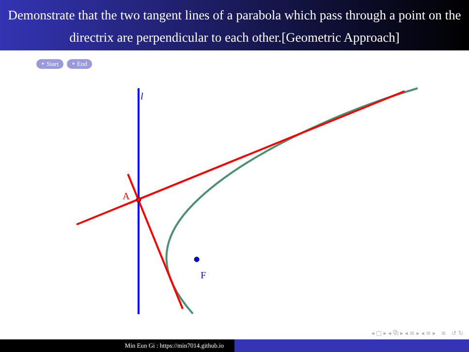Demonstrate that the two tangent lines of a parabola which pass through a point on the directrix are perpendicular to each other.[Geometric Approach]
‣ Start ‣ End
l
A
F
◂ □ ▸ ◂ ⧉ ▸ ◂ ≡ ▸ ◂ ≡ ▸ ≡ ↺ ↻
Min Eun Gi : https://min7014.github.io